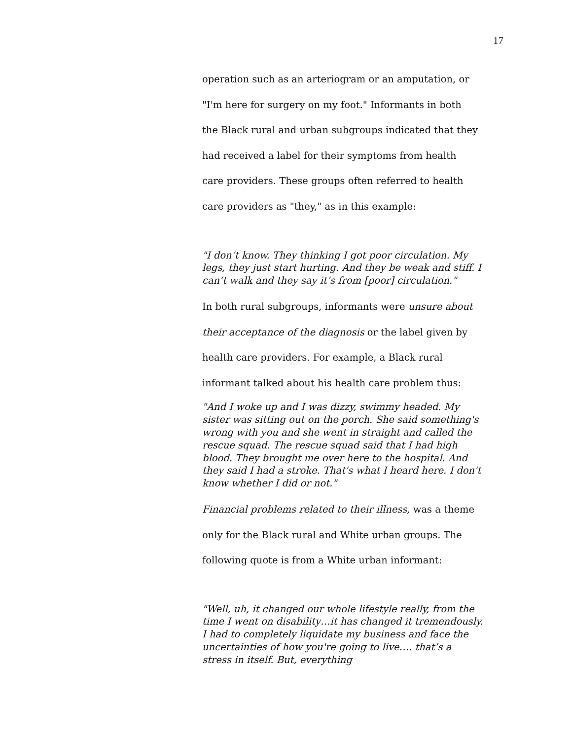17
operation such as an arteriogram or an amputation, or
"I'm here for surgery on my foot." Informants in both
the Black rural and urban subgroups indicated that they
had received a label for their symptoms from health
care providers. These groups often referred to health
care providers as "they," as in this example:
"I don’t know. They thinking I got poor circulation. My legs, they just start hurting. And they be weak and stiff. I can’t walk and they say it’s from [poor] circulation."
In both rural subgroups, informants were unsure about
their acceptance of the diagnosis or the label given by
health care providers. For example, a Black rural
informant talked about his health care problem thus:
"And I woke up and I was dizzy, swimmy headed. My sister was sitting out on the porch. She said something's wrong with you and she went in straight and called the rescue squad. The rescue squad said that I had high blood. They brought me over here to the hospital. And they said I had a stroke. That's what I heard here. I don't know whether I did or not."
Financial problems related to their illness, was a theme
only for the Black rural and White urban groups. The
following quote is from a White urban informant:
"Well, uh, it changed our whole lifestyle really, from the time I went on disability…it has changed it tremendously. I had to completely liquidate my business and face the uncertainties of how you're going to live…. that’s a stress in itself. But, everything